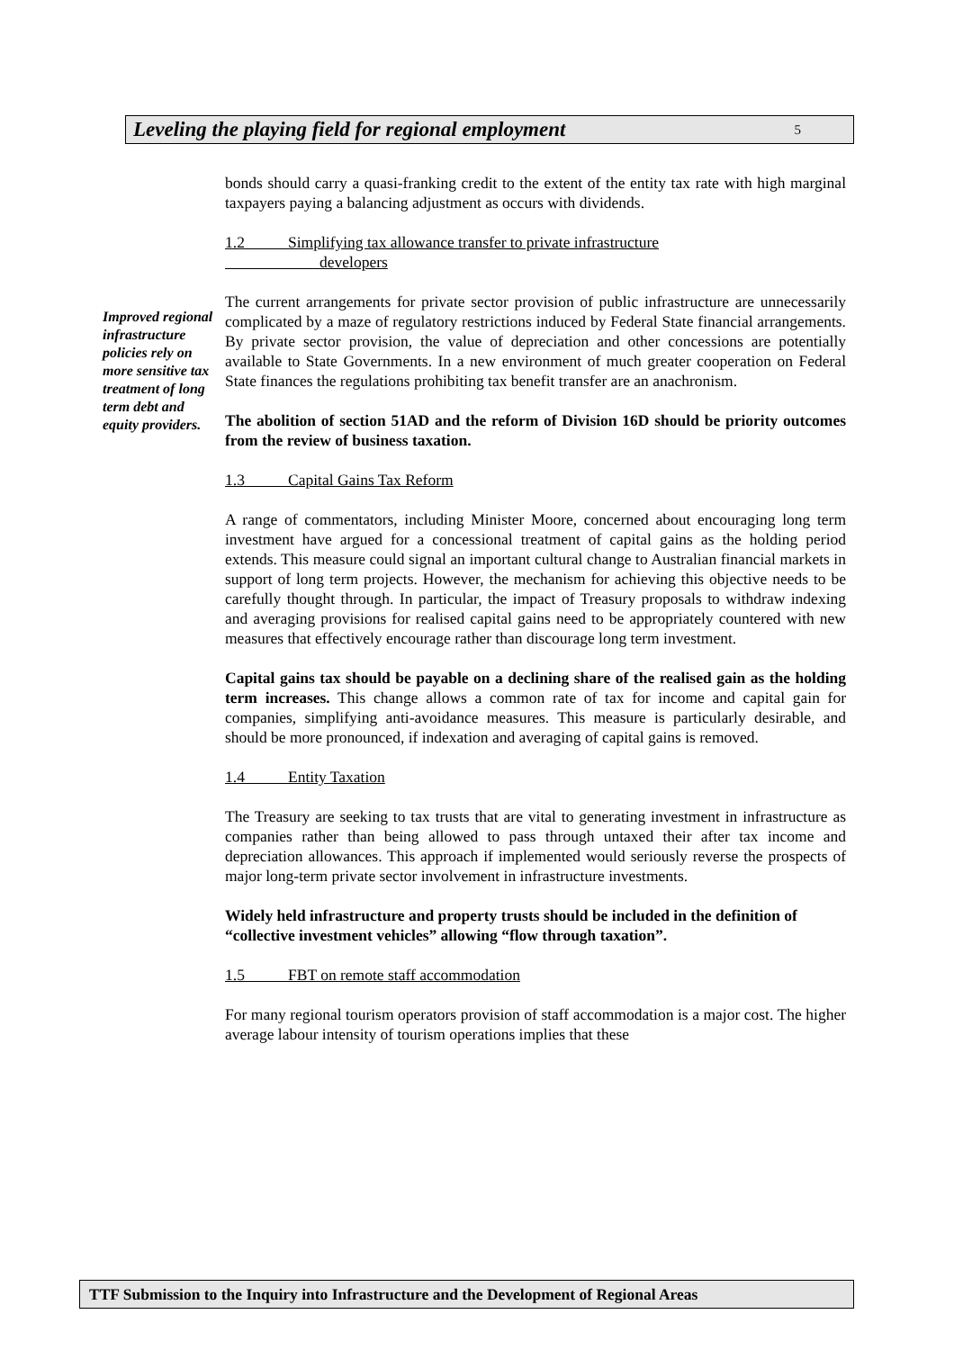Leveling the playing field for regional employment 5
Improved regional infrastructure policies rely on more sensitive tax treatment of long term debt and equity providers.
bonds should carry a quasi-franking credit to the extent of the entity tax rate with high marginal taxpayers paying a balancing adjustment as occurs with dividends.
1.2 Simplifying tax allowance transfer to private infrastructure
developers
The current arrangements for private sector provision of public infrastructure are unnecessarily complicated by a maze of regulatory restrictions induced by Federal State financial arrangements. By private sector provision, the value of depreciation and other concessions are potentially available to State Governments. In a new environment of much greater cooperation on Federal State finances the regulations prohibiting tax benefit transfer are an anachronism.
The abolition of section 51AD and the reform of Division 16D should be priority outcomes from the review of business taxation.
1.3 Capital Gains Tax Reform
A range of commentators, including Minister Moore, concerned about encouraging long term investment have argued for a concessional treatment of capital gains as the holding period extends. This measure could signal an important cultural change to Australian financial markets in support of long term projects. However, the mechanism for achieving this objective needs to be carefully thought through. In particular, the impact of Treasury proposals to withdraw indexing and averaging provisions for realised capital gains need to be appropriately countered with new measures that effectively encourage rather than discourage long term investment.
Capital gains tax should be payable on a declining share of the realised gain as the holding term increases. This change allows a common rate of tax for income and capital gain for companies, simplifying anti-avoidance measures. This measure is particularly desirable, and should be more pronounced, if indexation and averaging of capital gains is removed.
1.4 Entity Taxation
The Treasury are seeking to tax trusts that are vital to generating investment in infrastructure as companies rather than being allowed to pass through untaxed their after tax income and depreciation allowances. This approach if implemented would seriously reverse the prospects of major long-term private sector involvement in infrastructure investments.
Widely held infrastructure and property trusts should be included in the definition of “collective investment vehicles” allowing “flow through taxation”.
1.5 FBT on remote staff accommodation
For many regional tourism operators provision of staff accommodation is a major cost. The higher average labour intensity of tourism operations implies that these
TTF Submission to the Inquiry into Infrastructure and the Development of Regional Areas